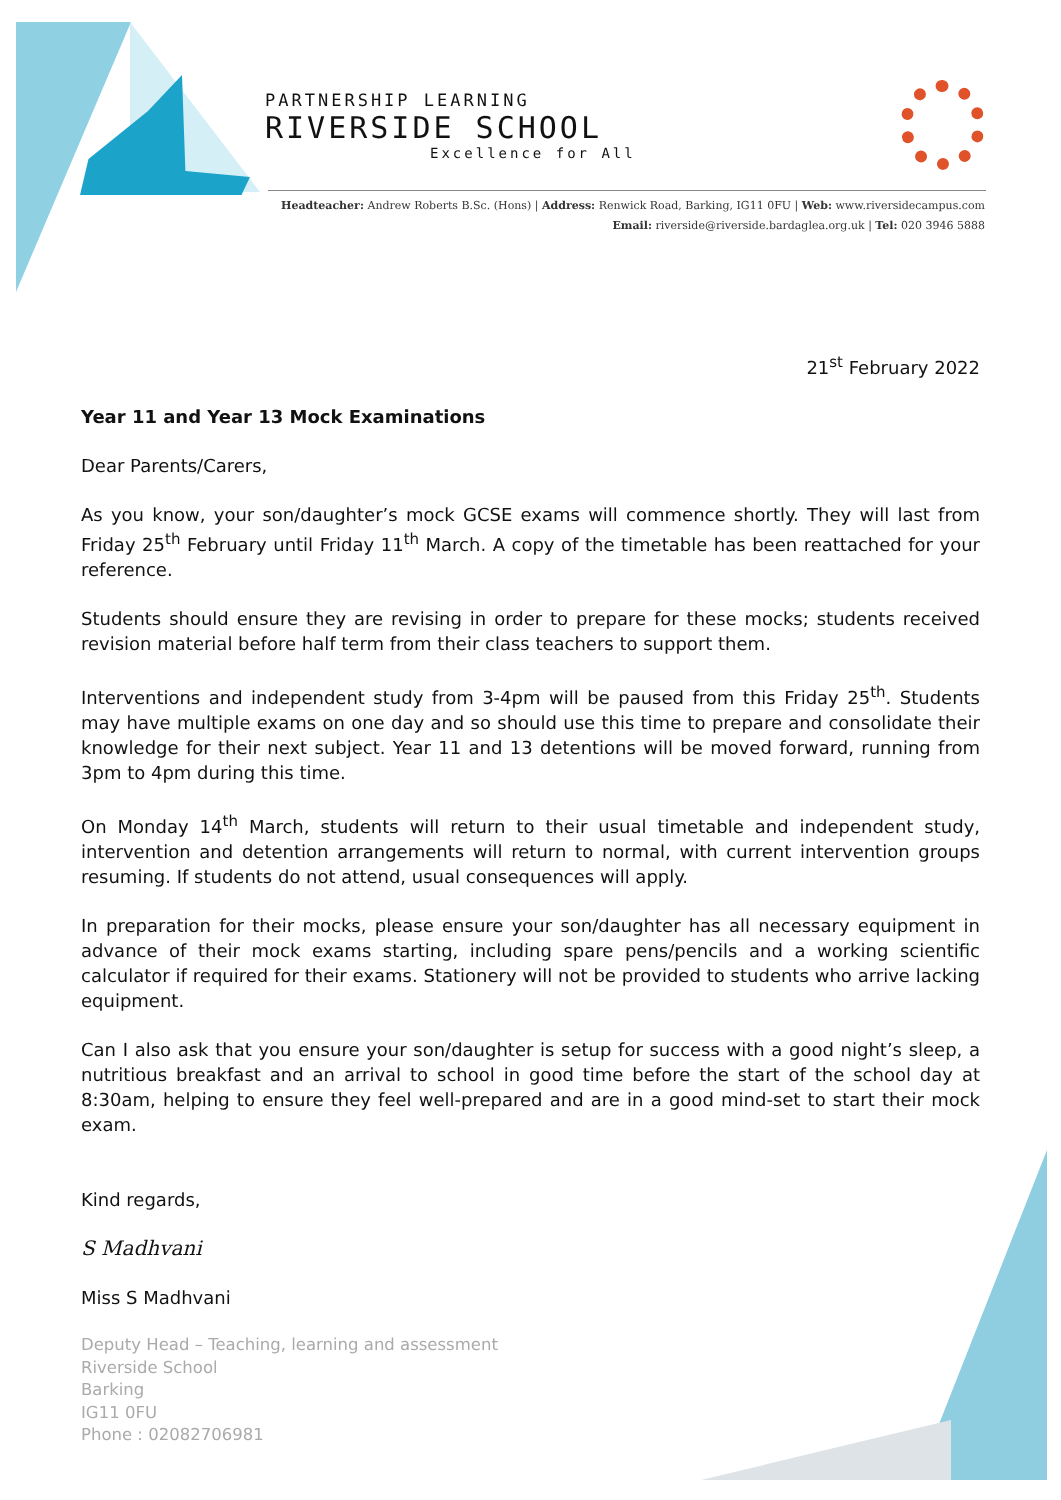PARTNERSHIP LEARNING
RIVERSIDE SCHOOL
Excellence for All
Headteacher: Andrew Roberts B.Sc. (Hons) | Address: Renwick Road, Barking, IG11 0FU | Web: www.riversidecampus.com
Email: riverside@riverside.bardaglea.org.uk | Tel: 020 3946 5888
21<sup>st</sup> February 2022
Year 11 and Year 13 Mock Examinations
Dear Parents/Carers,
As you know, your son/daughter’s mock GCSE exams will commence shortly. They will last from Friday 25<sup>th</sup> February until Friday 11<sup>th</sup> March. A copy of the timetable has been reattached for your reference.
Students should ensure they are revising in order to prepare for these mocks; students received revision material before half term from their class teachers to support them.
Interventions and independent study from 3-4pm will be paused from this Friday 25<sup>th</sup>. Students may have multiple exams on one day and so should use this time to prepare and consolidate their knowledge for their next subject. Year 11 and 13 detentions will be moved forward, running from 3pm to 4pm during this time.
On Monday 14<sup>th</sup> March, students will return to their usual timetable and independent study, intervention and detention arrangements will return to normal, with current intervention groups resuming. If students do not attend, usual consequences will apply.
In preparation for their mocks, please ensure your son/daughter has all necessary equipment in advance of their mock exams starting, including spare pens/pencils and a working scientific calculator if required for their exams. Stationery will not be provided to students who arrive lacking equipment.
Can I also ask that you ensure your son/daughter is setup for success with a good night’s sleep, a nutritious breakfast and an arrival to school in good time before the start of the school day at 8:30am, helping to ensure they feel well-prepared and are in a good mind-set to start their mock exam.
Kind regards,
S Madhvani
Miss S Madhvani
Deputy Head – Teaching, learning and assessment
Riverside School
Barking
IG11 0FU
Phone : 02082706981